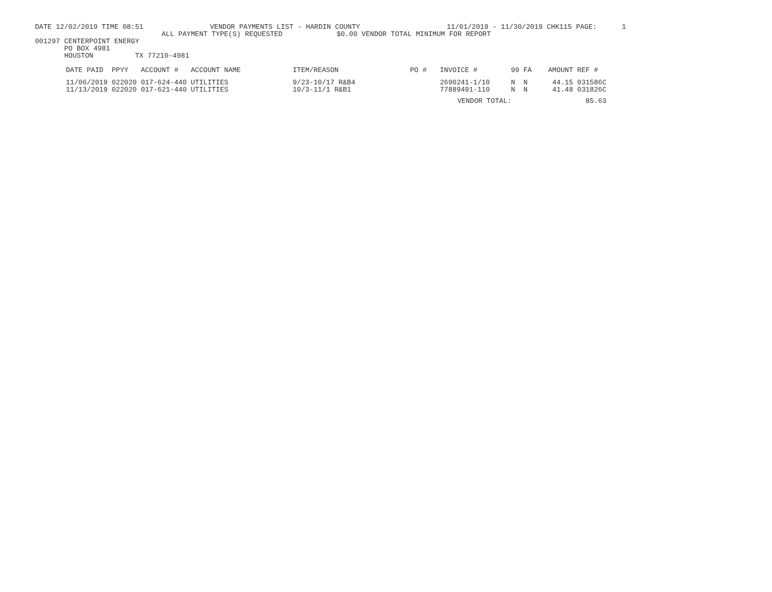DATE 12/02/2019 TIME 08:51 VENDOR PAYMENTS LIST - HARDIN COUNTY 11/01/2019 - 11/30/2019 CHK115 PAGE: 1
ALL PAYMENT TYPE(S) REQUESTED $0.00 VENDOR TOTAL MINIMUM FOR REPORT
001297 CENTERPOINT ENERGY
PO BOX 4981
HOUSTON TX 77210-4981
| DATE PAID | PPYY | ACCOUNT # | ACCOUNT NAME | ITEM/REASON | PO # | INVOICE # | 99 | FA | AMOUNT | REF # | |
| --- | --- | --- | --- | --- | --- | --- | --- | --- | --- | --- | --- |
| 11/06/2019 | 022020 | 017-624-440 | UTILITIES | 9/23-10/17 R&B4 | | 2690241-1/10 | N | N | 44.15 | 031586C | |
| 11/13/2019 | 022020 | 017-621-440 | UTILITIES | 10/3-11/1 R&B1 | | 77889491-110 | N | N | 41.48 | 031826C | |
| | | | | | | VENDOR TOTAL: | | | | 85.63 | |